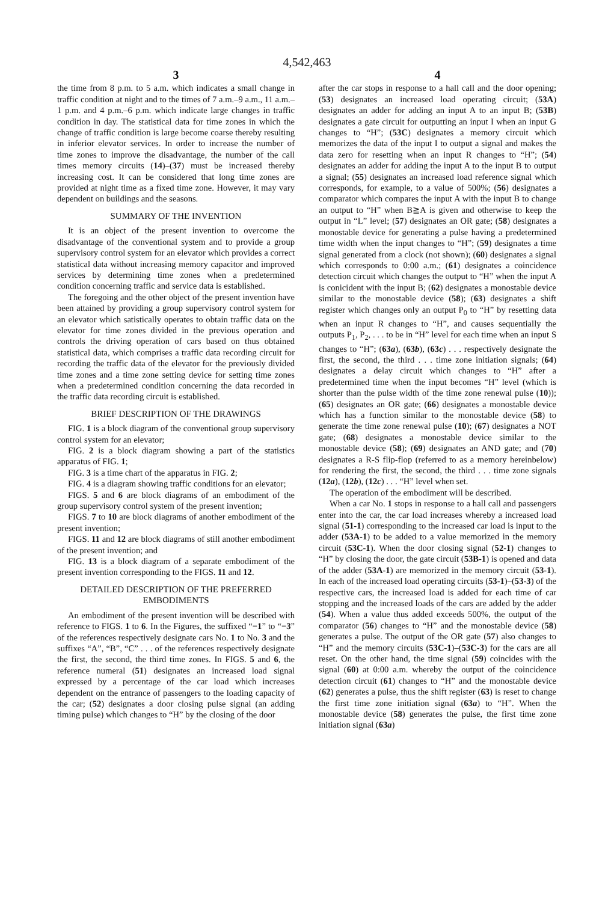4,542,463
3
the time from 8 p.m. to 5 a.m. which indicates a small change in traffic condition at night and to the times of 7 a.m.–9 a.m., 11 a.m.–1 p.m. and 4 p.m.–6 p.m. which indicate large changes in traffic condition in day. The statistical data for time zones in which the change of traffic condition is large become coarse thereby resulting in inferior elevator services. In order to increase the number of time zones to improve the disadvantage, the number of the call times memory circuits (14)–(37) must be increased thereby increasing cost. It can be considered that long time zones are provided at night time as a fixed time zone. However, it may vary dependent on buildings and the seasons.
SUMMARY OF THE INVENTION
It is an object of the present invention to overcome the disadvantage of the conventional system and to provide a group supervisory control system for an elevator which provides a correct statistical data without increasing memory capacitor and improved services by determining time zones when a predetermined condition concerning traffic and service data is established.
The foregoing and the other object of the present invention have been attained by providing a group supervisory control system for an elevator which satistically operates to obtain traffic data on the elevator for time zones divided in the previous operation and controls the driving operation of cars based on thus obtained statistical data, which comprises a traffic data recording circuit for recording the traffic data of the elevator for the previously divided time zones and a time zone setting device for setting time zones when a predetermined condition concerning the data recorded in the traffic data recording circuit is established.
BRIEF DESCRIPTION OF THE DRAWINGS
FIG. 1 is a block diagram of the conventional group supervisory control system for an elevator;
FIG. 2 is a block diagram showing a part of the statistics apparatus of FIG. 1;
FIG. 3 is a time chart of the apparatus in FIG. 2;
FIG. 4 is a diagram showing traffic conditions for an elevator;
FIGS. 5 and 6 are block diagrams of an embodiment of the group supervisory control system of the present invention;
FIGS. 7 to 10 are block diagrams of another embodiment of the present invention;
FIGS. 11 and 12 are block diagrams of still another embodiment of the present invention; and
FIG. 13 is a block diagram of a separate embodiment of the present invention corresponding to the FIGS. 11 and 12.
DETAILED DESCRIPTION OF THE PREFERRED EMBODIMENTS
An embodiment of the present invention will be described with reference to FIGS. 1 to 6. In the Figures, the suffixed “−1” to “−3” of the references respectively designate cars No. 1 to No. 3 and the suffixes “A”, “B”, “C” . . . of the references respectively designate the first, the second, the third time zones. In FIGS. 5 and 6, the reference numeral (51) designates an increased load signal expressed by a percentage of the car load which increases dependent on the entrance of passengers to the loading capacity of the car; (52) designates a door closing pulse signal (an adding timing pulse) which changes to “H” by the closing of the door
4
after the car stops in response to a hall call and the door opening; (53) designates an increased load operating circuit; (53A) designates an adder for adding an input A to an input B; (53B) designates a gate circuit for outputting an input I when an input G changes to “H”; (53C) designates a memory circuit which memorizes the data of the input I to output a signal and makes the data zero for resetting when an input R changes to “H”; (54) designates an adder for adding the input A to the input B to output a signal; (55) designates an increased load reference signal which corresponds, for example, to a value of 500%; (56) designates a comparator which compares the input A with the input B to change an output to “H” when B≧A is given and otherwise to keep the output in “L” level; (57) designates an OR gate; (58) designates a monostable device for generating a pulse having a predetermined time width when the input changes to “H”; (59) designates a time signal generated from a clock (not shown); (60) designates a signal which corresponds to 0:00 a.m.; (61) designates a coincidence detection circuit which changes the output to “H” when the input A is conicident with the input B; (62) designates a monostable device similar to the monostable device (58); (63) designates a shift register which changes only an output P<sub>0</sub> to “H” by resetting data when an input R changes to “H”, and causes sequentially the outputs P<sub>1</sub>, P<sub>2</sub>, . . . to be in “H” level for each time when an input S changes to “H”; (63a), (63b), (63c) . . . respectively designate the first, the second, the third . . . time zone initiation signals; (64) designates a delay circuit which changes to “H” after a predetermined time when the input becomes “H” level (which is shorter than the pulse width of the time zone renewal pulse (10)); (65) designates an OR gate; (66) designates a monostable device which has a function similar to the monostable device (58) to generate the time zone renewal pulse (10); (67) designates a NOT gate; (68) designates a monostable device similar to the monostable device (58); (69) designates an AND gate; and (70) designates a R-S flip-flop (referred to as a memory hereinbelow) for rendering the first, the second, the third . . . time zone signals (12a), (12b), (12c) . . . “H” level when set.
The operation of the embodiment will be described.
When a car No. 1 stops in response to a hall call and passengers enter into the car, the car load increases whereby a increased load signal (51-1) corresponding to the increased car load is input to the adder (53A-1) to be added to a value memorized in the memory circuit (53C-1). When the door closing signal (52-1) changes to “H” by closing the door, the gate circuit (53B-1) is opened and data of the adder (53A-1) are memorized in the memory circuit (53-1). In each of the increased load operating circuits (53-1)–(53-3) of the respective cars, the increased load is added for each time of car stopping and the increased loads of the cars are added by the adder (54). When a value thus added exceeds 500%, the output of the comparator (56) changes to “H” and the monostable device (58) generates a pulse. The output of the OR gate (57) also changes to “H” and the memory circuits (53C-1)–(53C-3) for the cars are all reset. On the other hand, the time signal (59) coincides with the signal (60) at 0:00 a.m. whereby the output of the coincidence detection circuit (61) changes to “H” and the monostable device (62) generates a pulse, thus the shift register (63) is reset to change the first time zone initiation signal (63a) to “H”. When the monostable device (58) generates the pulse, the first time zone initiation signal (63a)